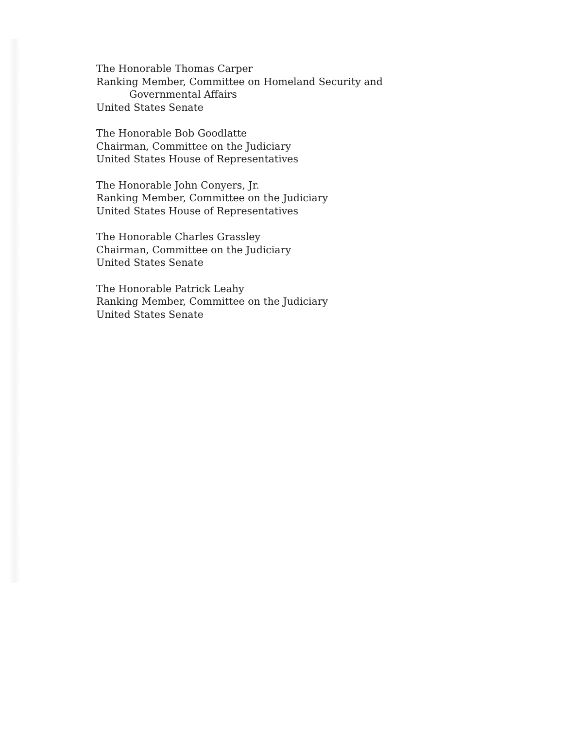The Honorable Thomas Carper
Ranking Member, Committee on Homeland Security and
Governmental Affairs
United States Senate
The Honorable Bob Goodlatte
Chairman, Committee on the Judiciary
United States House of Representatives
The Honorable John Conyers, Jr.
Ranking Member, Committee on the Judiciary
United States House of Representatives
The Honorable Charles Grassley
Chairman, Committee on the Judiciary
United States Senate
The Honorable Patrick Leahy
Ranking Member, Committee on the Judiciary
United States Senate